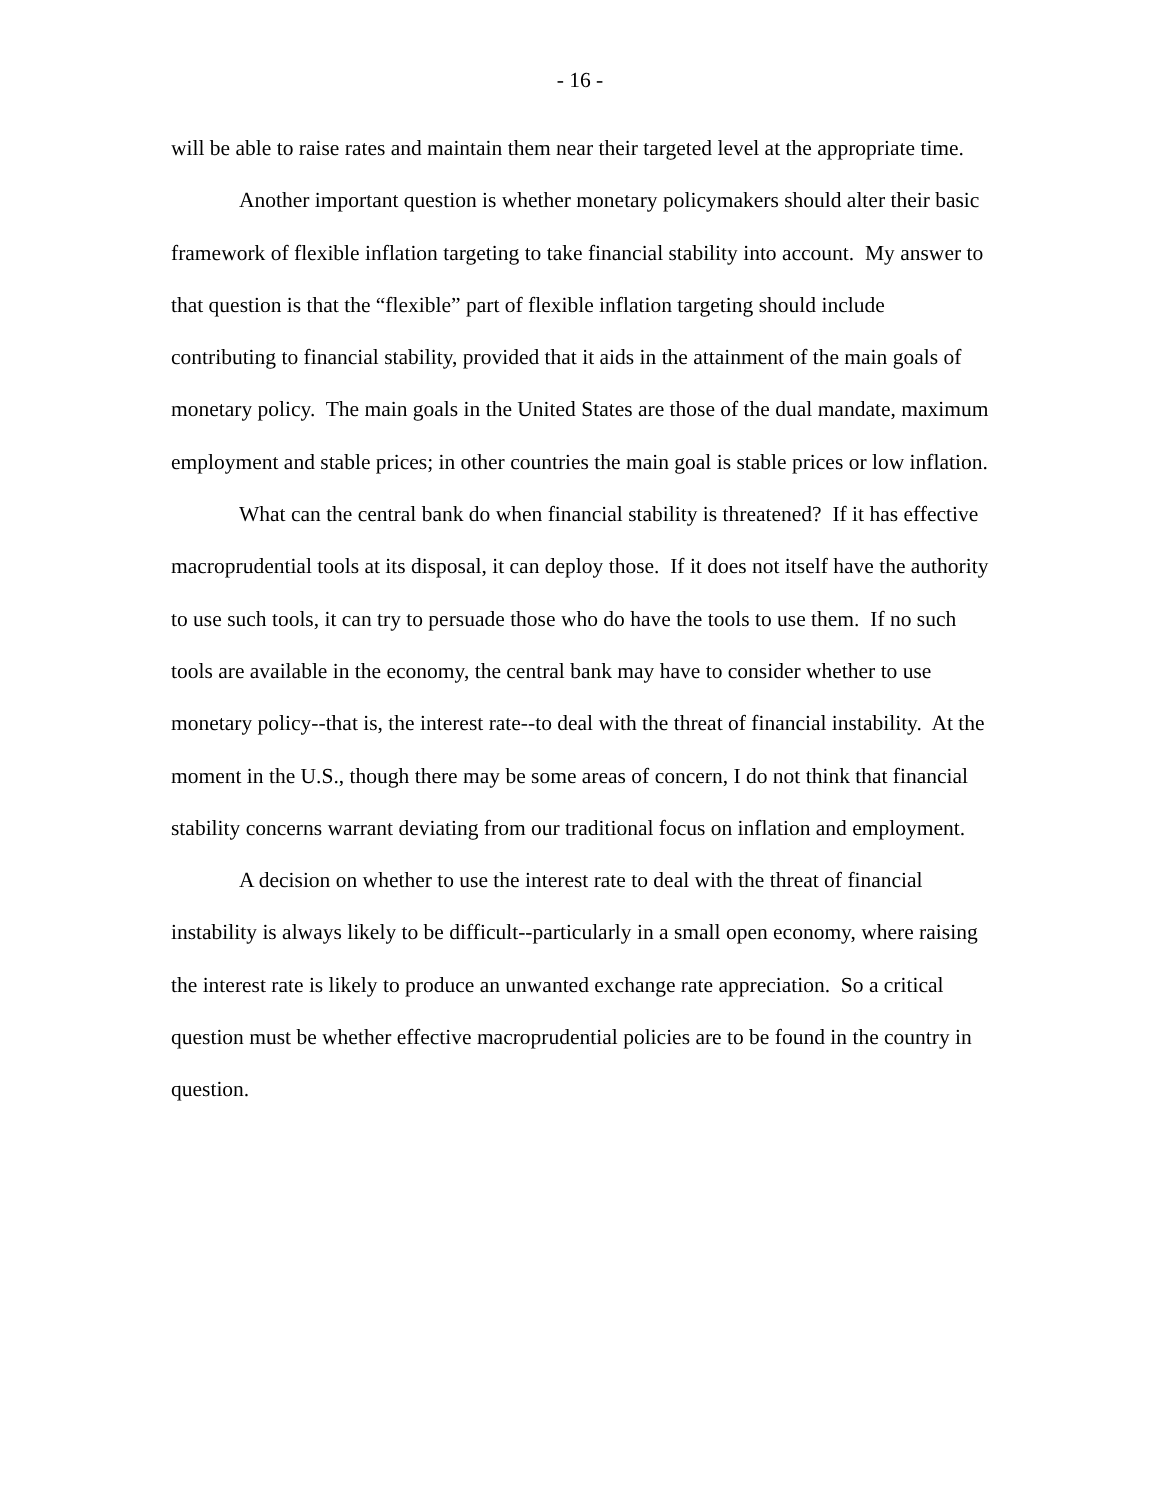- 16 -
will be able to raise rates and maintain them near their targeted level at the appropriate time.
Another important question is whether monetary policymakers should alter their basic framework of flexible inflation targeting to take financial stability into account. My answer to that question is that the “flexible” part of flexible inflation targeting should include contributing to financial stability, provided that it aids in the attainment of the main goals of monetary policy. The main goals in the United States are those of the dual mandate, maximum employment and stable prices; in other countries the main goal is stable prices or low inflation.
What can the central bank do when financial stability is threatened? If it has effective macroprudential tools at its disposal, it can deploy those. If it does not itself have the authority to use such tools, it can try to persuade those who do have the tools to use them. If no such tools are available in the economy, the central bank may have to consider whether to use monetary policy--that is, the interest rate--to deal with the threat of financial instability. At the moment in the U.S., though there may be some areas of concern, I do not think that financial stability concerns warrant deviating from our traditional focus on inflation and employment.
A decision on whether to use the interest rate to deal with the threat of financial instability is always likely to be difficult--particularly in a small open economy, where raising the interest rate is likely to produce an unwanted exchange rate appreciation. So a critical question must be whether effective macroprudential policies are to be found in the country in question.